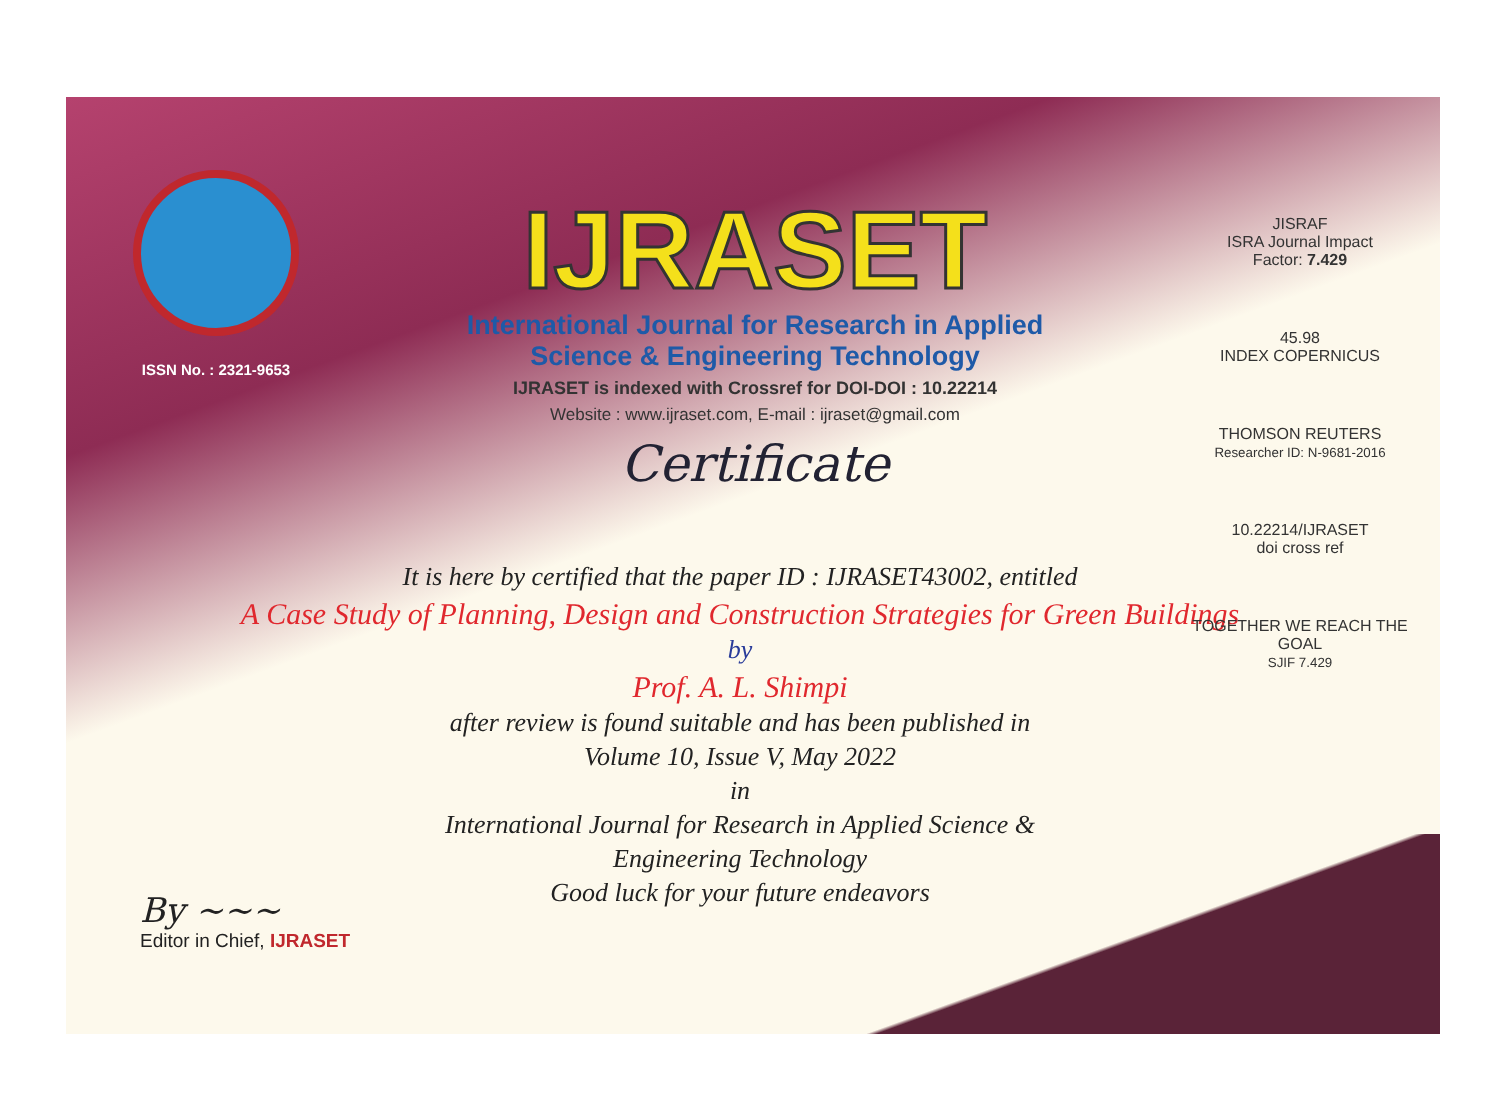ISSN No. : 2321-9653
IJRASET
International Journal for Research in Applied
Science & Engineering Technology
IJRASET is indexed with Crossref for DOI-DOI : 10.22214
Website : www.ijraset.com, E-mail : ijraset@gmail.com
Certificate
It is here by certified that the paper ID : IJRASET43002, entitled
A Case Study of Planning, Design and Construction Strategies for Green Buildings
by
Prof. A. L. Shimpi
after review is found suitable and has been published in
Volume 10, Issue V, May 2022
in
International Journal for Research in Applied Science &
Engineering Technology
Good luck for your future endeavors
JISRAF
ISRA Journal Impact
Factor: 7.429
45.98
INDEX COPERNICUS
THOMSON REUTERS
Researcher ID: N-9681-2016
10.22214/IJRASET
doi cross ref
TOGETHER WE REACH THE GOAL
SJIF 7.429
By ~~~
Editor in Chief, IJRASET